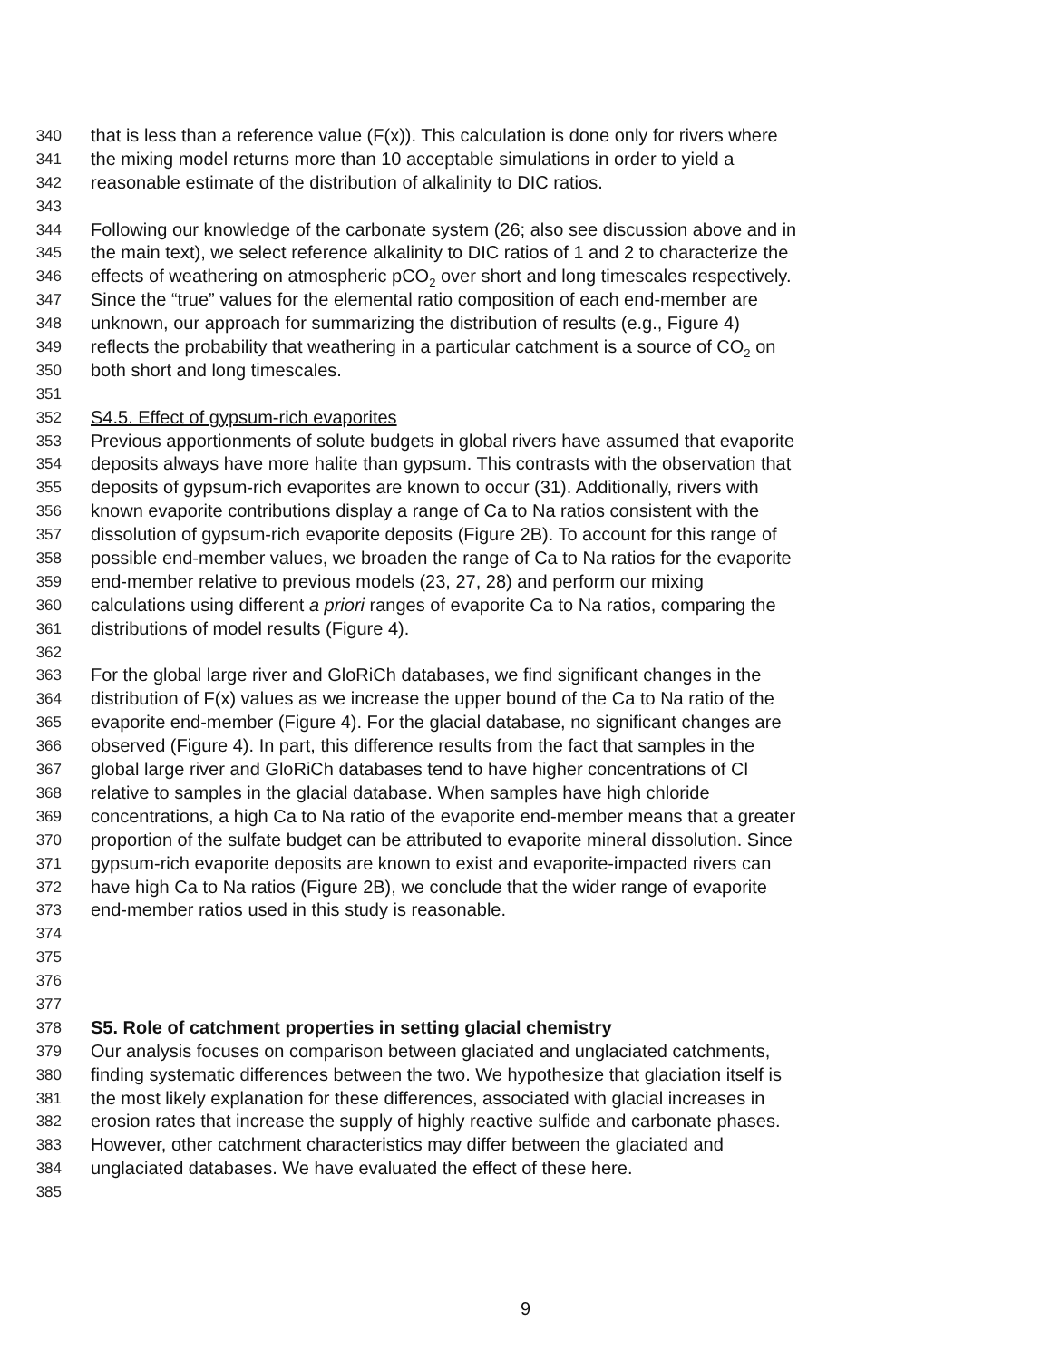340 that is less than a reference value (F(x)). This calculation is done only for rivers where
341 the mixing model returns more than 10 acceptable simulations in order to yield a
342 reasonable estimate of the distribution of alkalinity to DIC ratios.
343
344 Following our knowledge of the carbonate system (26; also see discussion above and in
345 the main text), we select reference alkalinity to DIC ratios of 1 and 2 to characterize the
346 effects of weathering on atmospheric pCO<sub>2</sub> over short and long timescales respectively.
347 Since the “true” values for the elemental ratio composition of each end-member are
348 unknown, our approach for summarizing the distribution of results (e.g., Figure 4)
349 reflects the probability that weathering in a particular catchment is a source of CO<sub>2</sub> on
350 both short and long timescales.
351
352 S4.5. Effect of gypsum-rich evaporites
353 Previous apportionments of solute budgets in global rivers have assumed that evaporite
354 deposits always have more halite than gypsum. This contrasts with the observation that
355 deposits of gypsum-rich evaporites are known to occur (31). Additionally, rivers with
356 known evaporite contributions display a range of Ca to Na ratios consistent with the
357 dissolution of gypsum-rich evaporite deposits (Figure 2B). To account for this range of
358 possible end-member values, we broaden the range of Ca to Na ratios for the evaporite
359 end-member relative to previous models (23, 27, 28) and perform our mixing
360 calculations using different a priori ranges of evaporite Ca to Na ratios, comparing the
361 distributions of model results (Figure 4).
362
363 For the global large river and GloRiCh databases, we find significant changes in the
364 distribution of F(x) values as we increase the upper bound of the Ca to Na ratio of the
365 evaporite end-member (Figure 4). For the glacial database, no significant changes are
366 observed (Figure 4). In part, this difference results from the fact that samples in the
367 global large river and GloRiCh databases tend to have higher concentrations of Cl
368 relative to samples in the glacial database. When samples have high chloride
369 concentrations, a high Ca to Na ratio of the evaporite end-member means that a greater
370 proportion of the sulfate budget can be attributed to evaporite mineral dissolution. Since
371 gypsum-rich evaporite deposits are known to exist and evaporite-impacted rivers can
372 have high Ca to Na ratios (Figure 2B), we conclude that the wider range of evaporite
373 end-member ratios used in this study is reasonable.
374
375
376
377
378 S5. Role of catchment properties in setting glacial chemistry
379 Our analysis focuses on comparison between glaciated and unglaciated catchments,
380 finding systematic differences between the two. We hypothesize that glaciation itself is
381 the most likely explanation for these differences, associated with glacial increases in
382 erosion rates that increase the supply of highly reactive sulfide and carbonate phases.
383 However, other catchment characteristics may differ between the glaciated and
384 unglaciated databases. We have evaluated the effect of these here.
385
9